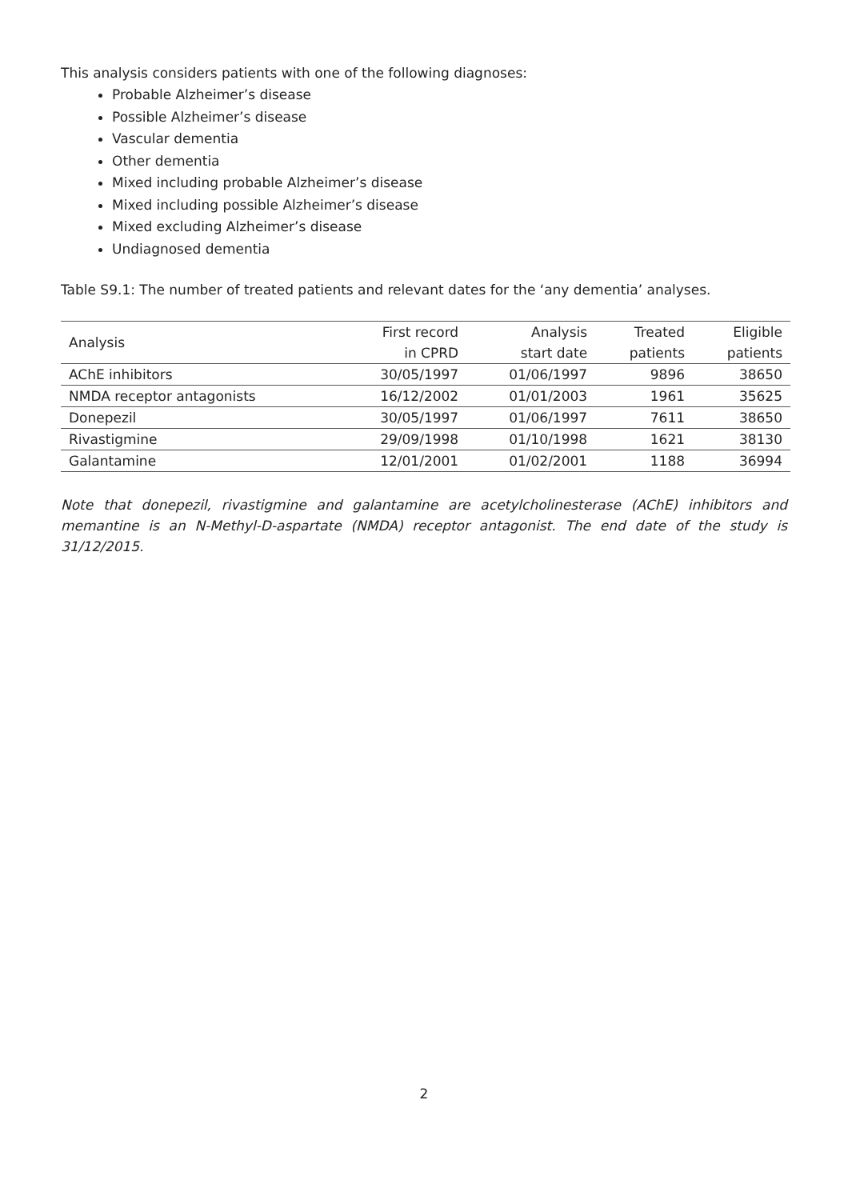This analysis considers patients with one of the following diagnoses:
Probable Alzheimer’s disease
Possible Alzheimer’s disease
Vascular dementia
Other dementia
Mixed including probable Alzheimer’s disease
Mixed including possible Alzheimer’s disease
Mixed excluding Alzheimer’s disease
Undiagnosed dementia
Table S9.1: The number of treated patients and relevant dates for the ‘any dementia’ analyses.
| Analysis | First record in CPRD | Analysis start date | Treated patients | Eligible patients |
| --- | --- | --- | --- | --- |
| AChE inhibitors | 30/05/1997 | 01/06/1997 | 9896 | 38650 |
| NMDA receptor antagonists | 16/12/2002 | 01/01/2003 | 1961 | 35625 |
| Donepezil | 30/05/1997 | 01/06/1997 | 7611 | 38650 |
| Rivastigmine | 29/09/1998 | 01/10/1998 | 1621 | 38130 |
| Galantamine | 12/01/2001 | 01/02/2001 | 1188 | 36994 |
Note that donepezil, rivastigmine and galantamine are acetylcholinesterase (AChE) inhibitors and memantine is an N-Methyl-D-aspartate (NMDA) receptor antagonist. The end date of the study is 31/12/2015.
2